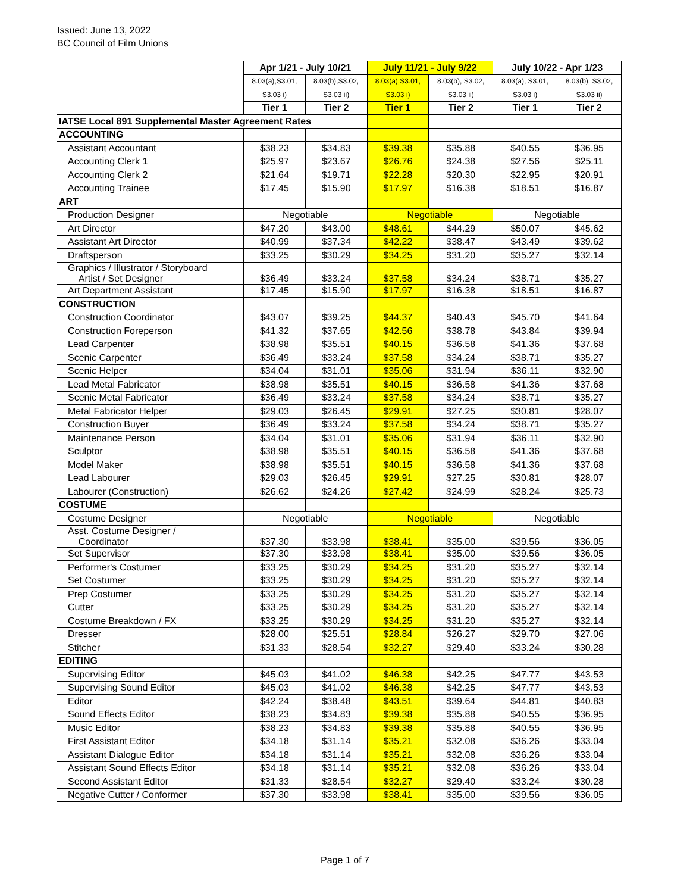Issued: June 13, 2022
BC Council of Film Unions
| | Apr 1/21 - July 10/21 | | July 11/21 - July 9/22 | | July 10/22 - Apr 1/23 | |
| --- | --- | --- | --- | --- | --- | --- |
| | 8.03(a),S3.01, | 8.03(b),S3.02, | 8.03(a),S3.01, | 8.03(b), S3.02, | 8.03(a), S3.01, | 8.03(b), S3.02, |
| | S3.03 i) | S3.03 ii) | S3.03 i) | S3.03 ii) | S3.03 i) | S3.03 ii) |
| | Tier 1 | Tier 2 | Tier 1 | Tier 2 | Tier 1 | Tier 2 |
| IATSE Local 891 Supplemental Master Agreement Rates | | | | | | |
| ACCOUNTING | | | | | | |
| Assistant Accountant | $38.23 | $34.83 | $39.38 | $35.88 | $40.55 | $36.95 |
| Accounting Clerk 1 | $25.97 | $23.67 | $26.76 | $24.38 | $27.56 | $25.11 |
| Accounting Clerk 2 | $21.64 | $19.71 | $22.28 | $20.30 | $22.95 | $20.91 |
| Accounting Trainee | $17.45 | $15.90 | $17.97 | $16.38 | $18.51 | $16.87 |
| ART | | | | | | |
| Production Designer | Negotiable | | Negotiable | | Negotiable | |
| Art Director | $47.20 | $43.00 | $48.61 | $44.29 | $50.07 | $45.62 |
| Assistant Art Director | $40.99 | $37.34 | $42.22 | $38.47 | $43.49 | $39.62 |
| Draftsperson | $33.25 | $30.29 | $34.25 | $31.20 | $35.27 | $32.14 |
| Graphics / Illustrator / Storyboard Artist / Set Designer | $36.49 | $33.24 | $37.58 | $34.24 | $38.71 | $35.27 |
| Art Department Assistant | $17.45 | $15.90 | $17.97 | $16.38 | $18.51 | $16.87 |
| CONSTRUCTION | | | | | | |
| Construction Coordinator | $43.07 | $39.25 | $44.37 | $40.43 | $45.70 | $41.64 |
| Construction Foreperson | $41.32 | $37.65 | $42.56 | $38.78 | $43.84 | $39.94 |
| Lead Carpenter | $38.98 | $35.51 | $40.15 | $36.58 | $41.36 | $37.68 |
| Scenic Carpenter | $36.49 | $33.24 | $37.58 | $34.24 | $38.71 | $35.27 |
| Scenic Helper | $34.04 | $31.01 | $35.06 | $31.94 | $36.11 | $32.90 |
| Lead Metal Fabricator | $38.98 | $35.51 | $40.15 | $36.58 | $41.36 | $37.68 |
| Scenic Metal Fabricator | $36.49 | $33.24 | $37.58 | $34.24 | $38.71 | $35.27 |
| Metal Fabricator Helper | $29.03 | $26.45 | $29.91 | $27.25 | $30.81 | $28.07 |
| Construction Buyer | $36.49 | $33.24 | $37.58 | $34.24 | $38.71 | $35.27 |
| Maintenance Person | $34.04 | $31.01 | $35.06 | $31.94 | $36.11 | $32.90 |
| Sculptor | $38.98 | $35.51 | $40.15 | $36.58 | $41.36 | $37.68 |
| Model Maker | $38.98 | $35.51 | $40.15 | $36.58 | $41.36 | $37.68 |
| Lead Labourer | $29.03 | $26.45 | $29.91 | $27.25 | $30.81 | $28.07 |
| Labourer (Construction) | $26.62 | $24.26 | $27.42 | $24.99 | $28.24 | $25.73 |
| COSTUME | | | | | | |
| Costume Designer | Negotiable | | Negotiable | | Negotiable | |
| Asst. Costume Designer / Coordinator | $37.30 | $33.98 | $38.41 | $35.00 | $39.56 | $36.05 |
| Set Supervisor | $37.30 | $33.98 | $38.41 | $35.00 | $39.56 | $36.05 |
| Performer's Costumer | $33.25 | $30.29 | $34.25 | $31.20 | $35.27 | $32.14 |
| Set Costumer | $33.25 | $30.29 | $34.25 | $31.20 | $35.27 | $32.14 |
| Prep Costumer | $33.25 | $30.29 | $34.25 | $31.20 | $35.27 | $32.14 |
| Cutter | $33.25 | $30.29 | $34.25 | $31.20 | $35.27 | $32.14 |
| Costume Breakdown / FX | $33.25 | $30.29 | $34.25 | $31.20 | $35.27 | $32.14 |
| Dresser | $28.00 | $25.51 | $28.84 | $26.27 | $29.70 | $27.06 |
| Stitcher | $31.33 | $28.54 | $32.27 | $29.40 | $33.24 | $30.28 |
| EDITING | | | | | | |
| Supervising Editor | $45.03 | $41.02 | $46.38 | $42.25 | $47.77 | $43.53 |
| Supervising Sound Editor | $45.03 | $41.02 | $46.38 | $42.25 | $47.77 | $43.53 |
| Editor | $42.24 | $38.48 | $43.51 | $39.64 | $44.81 | $40.83 |
| Sound Effects Editor | $38.23 | $34.83 | $39.38 | $35.88 | $40.55 | $36.95 |
| Music Editor | $38.23 | $34.83 | $39.38 | $35.88 | $40.55 | $36.95 |
| First Assistant Editor | $34.18 | $31.14 | $35.21 | $32.08 | $36.26 | $33.04 |
| Assistant Dialogue Editor | $34.18 | $31.14 | $35.21 | $32.08 | $36.26 | $33.04 |
| Assistant Sound Effects Editor | $34.18 | $31.14 | $35.21 | $32.08 | $36.26 | $33.04 |
| Second Assistant Editor | $31.33 | $28.54 | $32.27 | $29.40 | $33.24 | $30.28 |
| Negative Cutter / Conformer | $37.30 | $33.98 | $38.41 | $35.00 | $39.56 | $36.05 |
Page 1 of 7